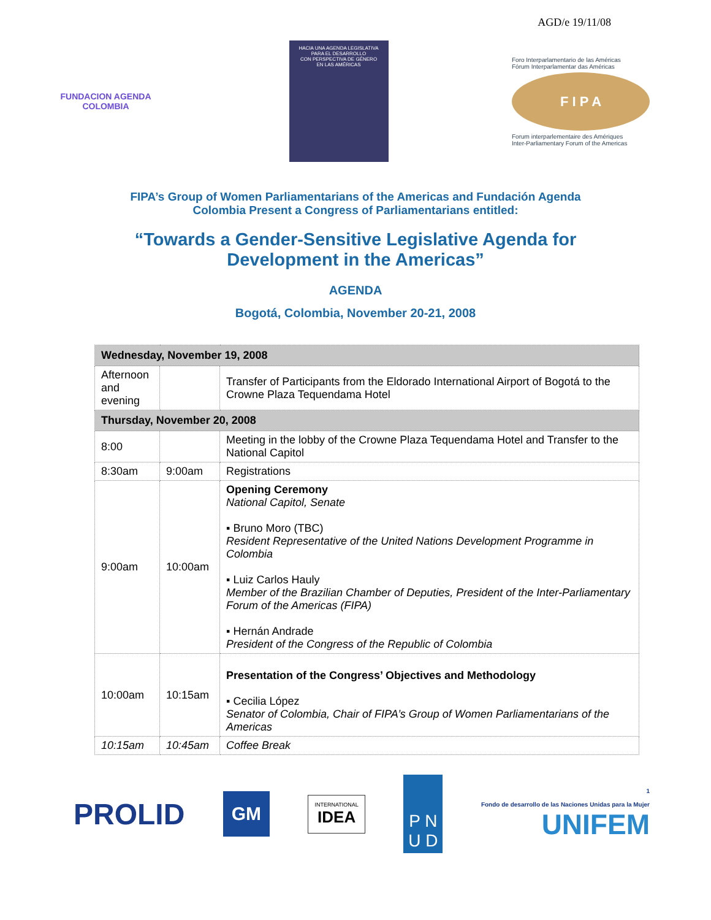AGD/e 19/11/08
FUNDACION AGENDA
COLOMBIA
HACIA UNA AGENDA LEGISLATIVA
PARA EL DESARROLLO
CON PERSPECTIVA DE GÉNERO
EN LAS AMÉRICAS
Foro Interparlamentario de las Américas
Fórum Interparlamentar das Américas
F I P A
Forum interparlementaire des Amériques
Inter-Parliamentary Forum of the Americas
FIPA’s Group of Women Parliamentarians of the Americas and Fundación Agenda
Colombia Present a Congress of Parliamentarians entitled:
“Towards a Gender-Sensitive Legislative Agenda for
Development in the Americas”
AGENDA
Bogotá, Colombia, November 20-21, 2008
| Wednesday, November 19, 2008 | | |
| Afternoon and evening | | Transfer of Participants from the Eldorado International Airport of Bogotá to the Crowne Plaza Tequendama Hotel |
| Thursday, November 20, 2008 | | |
| 8:00 | | Meeting in the lobby of the Crowne Plaza Tequendama Hotel and Transfer to the National Capitol |
| 8:30am | 9:00am | Registrations |
| 9:00am | 10:00am | Opening Ceremony National Capitol, Senate ▪ Bruno Moro (TBC) Resident Representative of the United Nations Development Programme in Colombia ▪ Luiz Carlos Hauly Member of the Brazilian Chamber of Deputies, President of the Inter-Parliamentary Forum of the Americas (FIPA) ▪ Hernán Andrade President of the Congress of the Republic of Colombia |
| 10:00am | 10:15am | Presentation of the Congress’ Objectives and Methodology ▪ Cecilia López Senator of Colombia, Chair of FIPA’s Group of Women Parliamentarians of the Americas |
| 10:15am | 10:45am | Coffee Break |
PROLID GM INTERNATIONAL
IDEA P N
U D 1
Fondo de desarrollo de las Naciones Unidas para la Mujer
UNIFEM